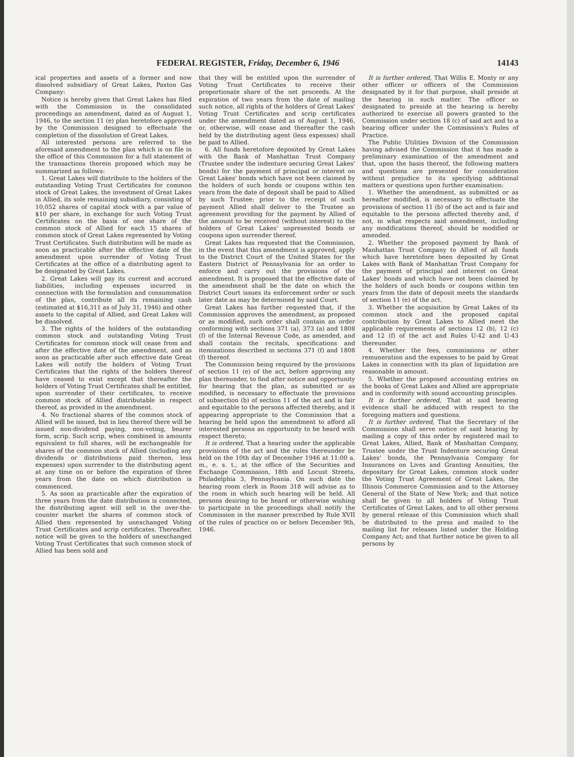FEDERAL REGISTER, Friday, December 6, 1946 14143
ical properties and assets of a former and now dissolved subsidiary of Great Lakes, Paxton Gas Company:
Notice is hereby given that Great Lakes has filed with the Commission in the consolidated proceedings an amendment, dated as of August 1, 1946, to the section 11 (e) plan heretofore approved by the Commission designed to effectuate the completion of the dissolution of Great Lakes.
All interested persons are referred to the aforesaid amendment to the plan which is on file in the office of this Commission for a full statement of the transactions therein proposed which may be summarized as follows:
1. Great Lakes will distribute to the holders of the outstanding Voting Trust Certificates for common stock of Great Lakes, the investment of Great Lakes in Allied, its sole remaining subsidiary, consisting of 10,052 shares of capital stock with a par value of $10 per share, in exchange for such Voting Trust Certificates on the basis of one share of the common stock of Allied for each 15 shares of common stock of Great Lakes represented by Voting Trust Certificates. Such distribution will be made as soon as practicable after the effective date of the amendment upon surrender of Voting Trust Certificates at the office of a distributing agent to be designated by Great Lakes.
2. Great Lakes will pay its current and accrued liabilities, including expenses incurred in connection with the formulation and consummation of the plan, contribute all its remaining cash (estimated at $16,311 as of July 31, 1946) and other assets to the capital of Allied, and Great Lakes will be dissolved.
3. The rights of the holders of the outstanding common stock and outstanding Voting Trust Certificates for common stock will cease from and after the effective date of the amendment, and as soon as practicable after such effective date Great Lakes will notify the holders of Voting Trust Certificates that the rights of the holders thereof have ceased to exist except that thereafter the holders of Voting Trust Certificates shall be entitled, upon surrender of their certificates, to receive common stock of Allied distributable in respect thereof, as provided in the amendment.
4. No fractional shares of the common stock of Allied will be issued, but in lieu thereof there will be issued non-dividend paying, non-voting, bearer form, scrip. Such scrip, when combined in amounts equivalent to full shares, will be exchangeable for shares of the common stock of Allied (including any dividends or distributions paid thereon, less expenses) upon surrender to the distributing agent at any time on or before the expiration of three years from the date on which distribution is commenced.
5. As soon as practicable after the expiration of three years from the date distribution is connected, the distributing agent will sell in the over-the-counter market the shares of common stock of Allied then represented by unexchanged Voting Trust Certificates and scrip certificates. Thereafter, notice will be given to the holders of unexchanged Voting Trust Certificates that such common stock of Allied has been sold and
that they will be entitled upon the surrender of Voting Trust Certificates to receive their proportionate share of the net proceeds. At the expiration of two years from the date of mailing such notice, all rights of the holders of Great Lakes' Voting Trust Certificates and scrip certificates under the amendment dated as of August 1, 1946, or, otherwise, will cease and thereafter the cash held by the distributing agent (less expenses) shall be paid to Allied.
6. All funds heretofore deposited by Great Lakes with the Bank of Manhattan Trust Company (Trustee under the indenture securing Great Lakes' bonds) for the payment of principal or interest on Great Lakes' bonds which have not been claimed by the holders of such bonds or coupons within ten years from the date of deposit shall be paid to Allied by such Trustee; prior to the receipt of such payment Allied shall deliver to the Trustee an agreement providing for the payment by Allied of the amount to be received (without interest) to the holders of Great Lakes' unpresented bonds or coupons upon surrender thereof.
Great Lakes has requested that the Commission, in the event that this amendment is approved, apply to the District Court of the United States for the Eastern District of Pennsylvania for an order to enforce and carry out the provisions of the amendment. It is proposed that the effective date of the amendment shall be the date on which the District Court issues its enforcement order or such later date as may be determined by said Court.
Great Lakes has further requested that, if the Commission approves the amendment, as proposed or as modified, such order shall contain an order conforming with sections 371 (a), 373 (a) and 1808 (f) of the Internal Revenue Code, as amended, and shall contain the recitals, specifications and itemizations described in sections 371 (f) and 1808 (f) thereof.
The Commission being required by the provisions of section 11 (e) of the act, before approving any plan thereunder, to find after notice and opportunity for hearing that the plan, as submitted or as modified, is necessary to effectuate the provisions of subsection (b) of section 11 of the act and is fair and equitable to the persons affected thereby, and it appearing appropriate to the Commission that a hearing be held upon the amendment to afford all interested persons an opportunity to be heard with respect thereto;
It is ordered, That a hearing under the applicable provisions of the act and the rules thereunder be held on the 10th day of December 1946 at 11:00 a. m., e. s. t., at the office of the Securities and Exchange Commission, 18th and Locust Streets, Philadelphia 3, Pennsylvania. On such date the hearing room clerk in Room 318 will advise as to the room in which such hearing will be held. All persons desiring to be heard or otherwise wishing to participate in the proceedings shall notify the Commission in the manner prescribed by Rule XVII of the rules of practice on or before December 9th, 1946.
It is further ordered, That Willis E. Monty or any other officer or officers of the Commission designated by it for that purpose, shall preside at the hearing in such matter. The officer so designated to preside at the hearing is hereby authorized to exercise all powers granted to the Commission under section 18 (c) of said act and to a hearing officer under the Commission's Rules of Practice.
The Public Utilities Division of the Commission having advised the Commission that it has made a preliminary examination of the amendment and that, upon the basis thereof, the following matters and questions are presented for consideration without prejudice to its specifying additional matters or questions upon further examination:
1. Whether the amendment, as submitted or as hereafter modified, is necessary to effectuate the provisions of section 11 (b) of the act and is fair and equitable to the persons affected thereby and, if not, in what respects said amendment, including any modifications thereof, should be modified or amended.
2. Whether the proposed payment by Bank of Manhattan Trust Company to Allied of all funds which have heretofore been deposited by Great Lakes with Bank of Manhattan Trust Company for the payment of principal and interest on Great Lakes' bonds and which have not been claimed by the holders of such bonds or coupons within ten years from the date of deposit meets the standards of section 11 (e) of the act.
3. Whether the acquisition by Great Lakes of its common stock and the proposed capital contribution by Great Lakes to Allied meet the applicable requirements of sections 12 (b), 12 (c) and 12 (f) of the act and Rules U-42 and U-43 thereunder.
4. Whether the fees, commissions or other remuneration and the expenses to be paid by Great Lakes in connection with its plan of liquidation are reasonable in amount.
5. Whether the proposed accounting entries on the books of Great Lakes and Allied are appropriate and in conformity with sound accounting principles.
It is further ordered, That at said hearing evidence shall be adduced with respect to the foregoing matters and questions.
It is further ordered, That the Secretary of the Commission shall serve notice of said hearing by mailing a copy of this order by registered mail to Great Lakes, Allied, Bank of Manhattan Company, Trustee under the Trust Indenture securing Great Lakes' bonds, the Pennsylvania Company for Insurances on Lives and Granting Annuities, the depositary for Great Lakes, common stock under the Voting Trust Agreement of Great Lakes, the Illinois Commerce Commission and to the Attorney General of the State of New York; and that notice shall be given to all holders of Voting Trust Certificates of Great Lakes, and to all other persons by general release of this Commission which shall be distributed to the press and mailed to the mailing list for releases listed under the Holding Company Act; and that further notice be given to all persons by